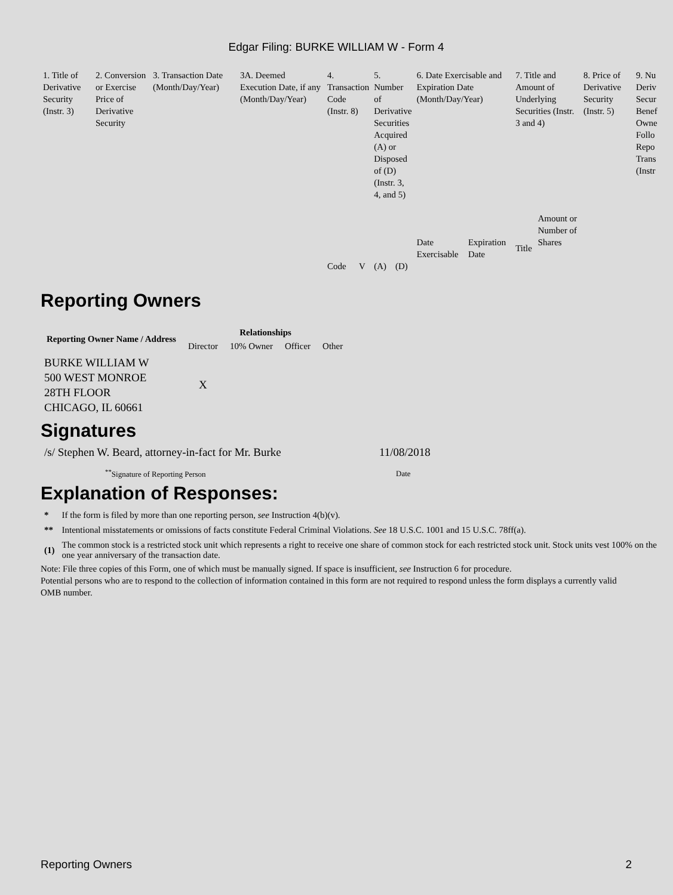Edgar Filing: BURKE WILLIAM W - Form 4
| 1. Title of Derivative Security (Instr. 3) | 2. Conversion or Exercise Price of Derivative Security | 3. Transaction Date (Month/Day/Year) | 3A. Deemed Execution Date, if any (Month/Day/Year) | 4. Transaction Code (Instr. 8) | | 5. Number of Derivative Securities Acquired (A) or Disposed of (D) (Instr. 3, 4, and 5) | | 6. Date Exercisable and Expiration Date (Month/Day/Year) | | 7. Title and Amount of Underlying Securities (Instr. 3 and 4) | | 8. Price of Derivative Security (Instr. 5) | 9. Nu Deriv Secur Benef Owne Follo Repo Trans (Instr |
| | | | | Code | V | (A) | (D) | Date Exercisable | Expiration Date | Title | Amount or Number of Shares | | |
Reporting Owners
| Reporting Owner Name / Address | Relationships | | | |
| --- | --- | --- | --- | --- |
| | Director | 10% Owner | Officer | Other |
| BURKE WILLIAM W 500 WEST MONROE 28TH FLOOR CHICAGO, IL 60661 | X | | | |
Signatures
| /s/ Stephen W. Beard, attorney-in-fact for Mr. Burke | 11/08/2018 |
| <sup>**</sup> Signature of Reporting Person | Date |
Explanation of Responses:
| * | If the form is filed by more than one reporting person, see Instruction 4(b)(v). |
| ** | Intentional misstatements or omissions of facts constitute Federal Criminal Violations. See 18 U.S.C. 1001 and 15 U.S.C. 78ff(a). |
| (1) | The common stock is a restricted stock unit which represents a right to receive one share of common stock for each restricted stock unit. Stock units vest 100% on the one year anniversary of the transaction date. |
Note: File three copies of this Form, one of which must be manually signed. If space is insufficient, see Instruction 6 for procedure.
Potential persons who are to respond to the collection of information contained in this form are not required to respond unless the form displays a currently valid OMB number.
Reporting Owners 2